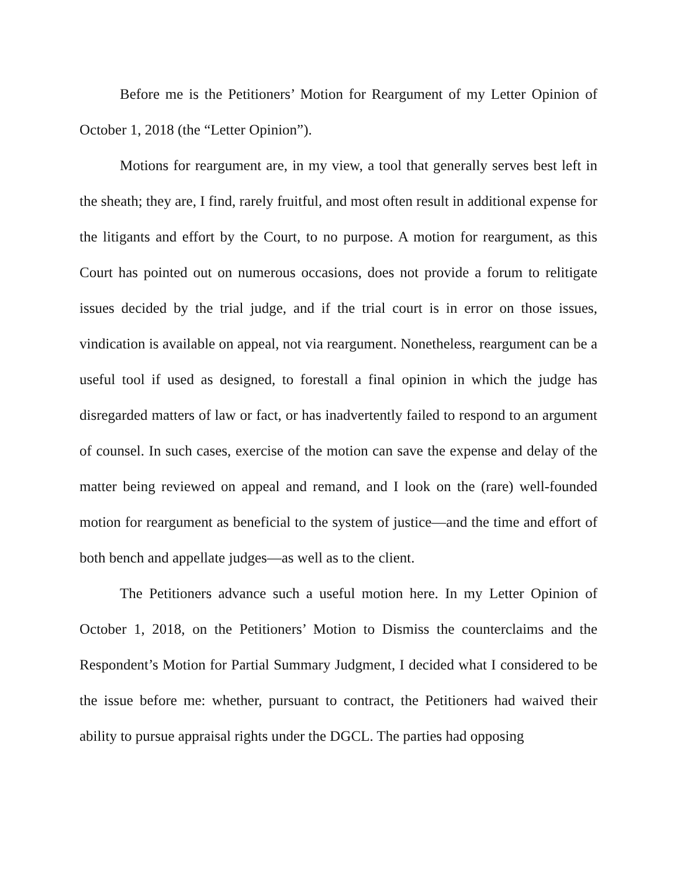Before me is the Petitioners’ Motion for Reargument of my Letter Opinion of October 1, 2018 (the “Letter Opinion”).
Motions for reargument are, in my view, a tool that generally serves best left in the sheath; they are, I find, rarely fruitful, and most often result in additional expense for the litigants and effort by the Court, to no purpose. A motion for reargument, as this Court has pointed out on numerous occasions, does not provide a forum to relitigate issues decided by the trial judge, and if the trial court is in error on those issues, vindication is available on appeal, not via reargument. Nonetheless, reargument can be a useful tool if used as designed, to forestall a final opinion in which the judge has disregarded matters of law or fact, or has inadvertently failed to respond to an argument of counsel. In such cases, exercise of the motion can save the expense and delay of the matter being reviewed on appeal and remand, and I look on the (rare) well-founded motion for reargument as beneficial to the system of justice—and the time and effort of both bench and appellate judges—as well as to the client.
The Petitioners advance such a useful motion here. In my Letter Opinion of October 1, 2018, on the Petitioners’ Motion to Dismiss the counterclaims and the Respondent’s Motion for Partial Summary Judgment, I decided what I considered to be the issue before me: whether, pursuant to contract, the Petitioners had waived their ability to pursue appraisal rights under the DGCL. The parties had opposing